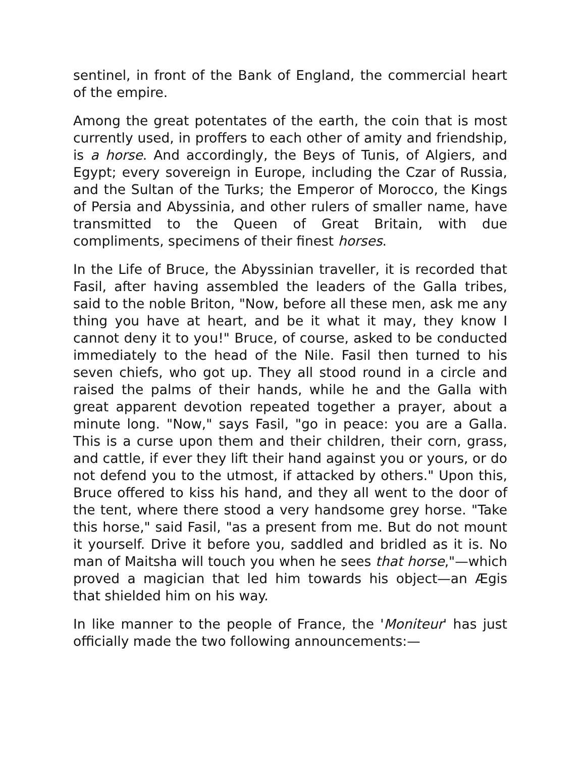sentinel, in front of the Bank of England, the commercial heart of the empire.
Among the great potentates of the earth, the coin that is most currently used, in proffers to each other of amity and friendship, is a horse. And accordingly, the Beys of Tunis, of Algiers, and Egypt; every sovereign in Europe, including the Czar of Russia, and the Sultan of the Turks; the Emperor of Morocco, the Kings of Persia and Abyssinia, and other rulers of smaller name, have transmitted to the Queen of Great Britain, with due compliments, specimens of their finest horses.
In the Life of Bruce, the Abyssinian traveller, it is recorded that Fasil, after having assembled the leaders of the Galla tribes, said to the noble Briton, "Now, before all these men, ask me any thing you have at heart, and be it what it may, they know I cannot deny it to you!" Bruce, of course, asked to be conducted immediately to the head of the Nile. Fasil then turned to his seven chiefs, who got up. They all stood round in a circle and raised the palms of their hands, while he and the Galla with great apparent devotion repeated together a prayer, about a minute long. "Now," says Fasil, "go in peace: you are a Galla. This is a curse upon them and their children, their corn, grass, and cattle, if ever they lift their hand against you or yours, or do not defend you to the utmost, if attacked by others." Upon this, Bruce offered to kiss his hand, and they all went to the door of the tent, where there stood a very handsome grey horse. "Take this horse," said Fasil, "as a present from me. But do not mount it yourself. Drive it before you, saddled and bridled as it is. No man of Maitsha will touch you when he sees that horse,"—which proved a magician that led him towards his object—an Ægis that shielded him on his way.
In like manner to the people of France, the 'Moniteur' has just officially made the two following announcements:—